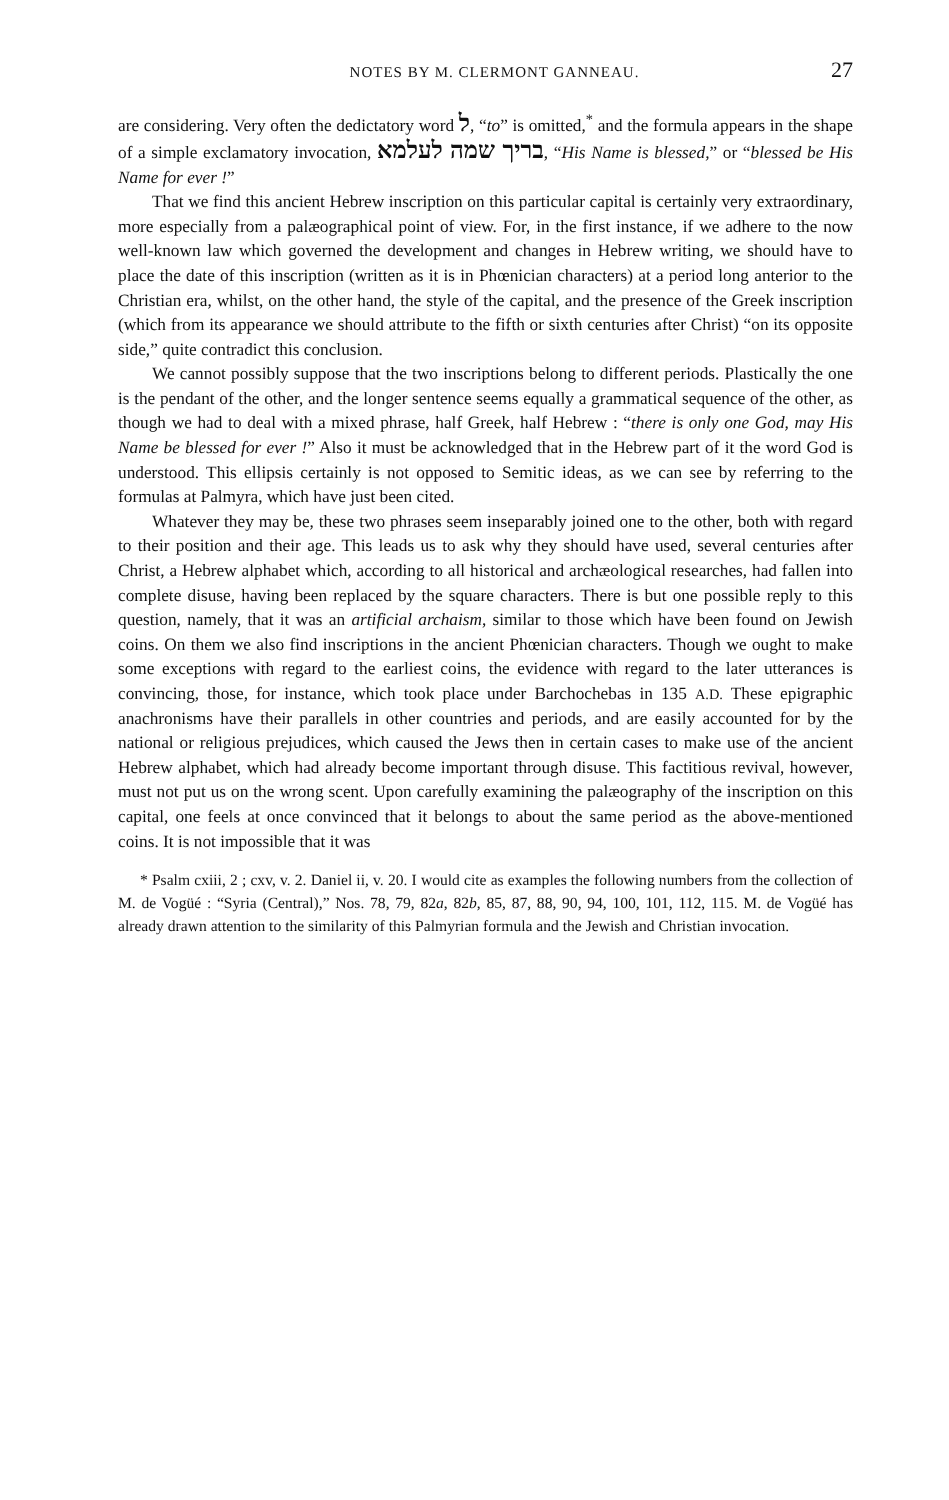NOTES BY M. CLERMONT GANNEAU. 27
are considering. Very often the dedictatory word ל, “to” is omitted,<sup>*</sup> and the formula appears in the shape of a simple exclamatory invocation, בריך שמה לעלמא, “His Name is blessed,” or “blessed be His Name for ever !”
That we find this ancient Hebrew inscription on this particular capital is certainly very extraordinary, more especially from a palæographical point of view. For, in the first instance, if we adhere to the now well-known law which governed the development and changes in Hebrew writing, we should have to place the date of this inscription (written as it is in Phœnician characters) at a period long anterior to the Christian era, whilst, on the other hand, the style of the capital, and the presence of the Greek inscription (which from its appearance we should attribute to the fifth or sixth centuries after Christ) “on its opposite side,” quite contradict this conclusion.
We cannot possibly suppose that the two inscriptions belong to different periods. Plastically the one is the pendant of the other, and the longer sentence seems equally a grammatical sequence of the other, as though we had to deal with a mixed phrase, half Greek, half Hebrew : “there is only one God, may His Name be blessed for ever !” Also it must be acknowledged that in the Hebrew part of it the word God is understood. This ellipsis certainly is not opposed to Semitic ideas, as we can see by referring to the formulas at Palmyra, which have just been cited.
Whatever they may be, these two phrases seem inseparably joined one to the other, both with regard to their position and their age. This leads us to ask why they should have used, several centuries after Christ, a Hebrew alphabet which, according to all historical and archæological researches, had fallen into complete disuse, having been replaced by the square characters. There is but one possible reply to this question, namely, that it was an artificial archaism, similar to those which have been found on Jewish coins. On them we also find inscriptions in the ancient Phœnician characters. Though we ought to make some exceptions with regard to the earliest coins, the evidence with regard to the later utterances is convincing, those, for instance, which took place under Barchochebas in 135 A.D. These epigraphic anachronisms have their parallels in other countries and periods, and are easily accounted for by the national or religious prejudices, which caused the Jews then in certain cases to make use of the ancient Hebrew alphabet, which had already become important through disuse. This factitious revival, however, must not put us on the wrong scent. Upon carefully examining the palæography of the inscription on this capital, one feels at once convinced that it belongs to about the same period as the above-mentioned coins. It is not impossible that it was
* Psalm cxiii, 2 ; cxv, v. 2. Daniel ii, v. 20. I would cite as examples the following numbers from the collection of M. de Vogüé : “Syria (Central),” Nos. 78, 79, 82a, 82b, 85, 87, 88, 90, 94, 100, 101, 112, 115. M. de Vogüé has already drawn attention to the similarity of this Palmyrian formula and the Jewish and Christian invocation.